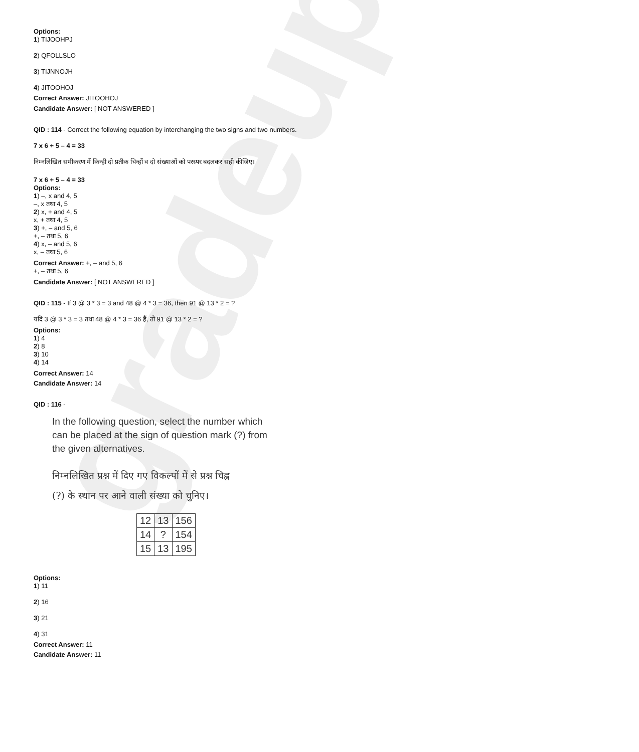gradeup
Options:
1) TIJOOHPJ
2) QFOLLSLO
3) TIJNNOJH
4) JITOOHOJ
Correct Answer: JITOOHOJ
Candidate Answer: [ NOT ANSWERED ]
QID : 114 - Correct the following equation by interchanging the two signs and two numbers.
7 x 6 + 5 – 4 = 33
निम्नलिखित समीकरण में किन्ही दो प्रतीक चिन्हों व दो संख्याओं को परस्पर बदलकर सही कीजिए।
7 x 6 + 5 – 4 = 33
Options:
1) –, x and 4, 5
–, x तथा 4, 5
2) x, + and 4, 5
x, + तथा 4, 5
3) +, – and 5, 6
+, – तथा 5, 6
4) x, – and 5, 6
x, – तथा 5, 6
Correct Answer: +, – and 5, 6
+, – तथा 5, 6
Candidate Answer: [ NOT ANSWERED ]
QID : 115 - If 3 @ 3 * 3 = 3 and 48 @ 4 * 3 = 36, then 91 @ 13 * 2 = ?
यदि 3 @ 3 * 3 = 3 तथा 48 @ 4 * 3 = 36 हैं, तो 91 @ 13 * 2 = ?
Options:
1) 4
2) 8
3) 10
4) 14
Correct Answer: 14
Candidate Answer: 14
QID : 116 -
In the following question, select the number which
can be placed at the sign of question mark (?) from
the given alternatives.
निम्नलिखित प्रश्न में दिए गए विकल्पों में से प्रश्न चिह्न
(?) के स्थान पर आने वाली संख्या को चुनिए।
| 12 | 13 | 156 |
| 14 | ? | 154 |
| 15 | 13 | 195 |
Options:
1) 11
2) 16
3) 21
4) 31
Correct Answer: 11
Candidate Answer: 11